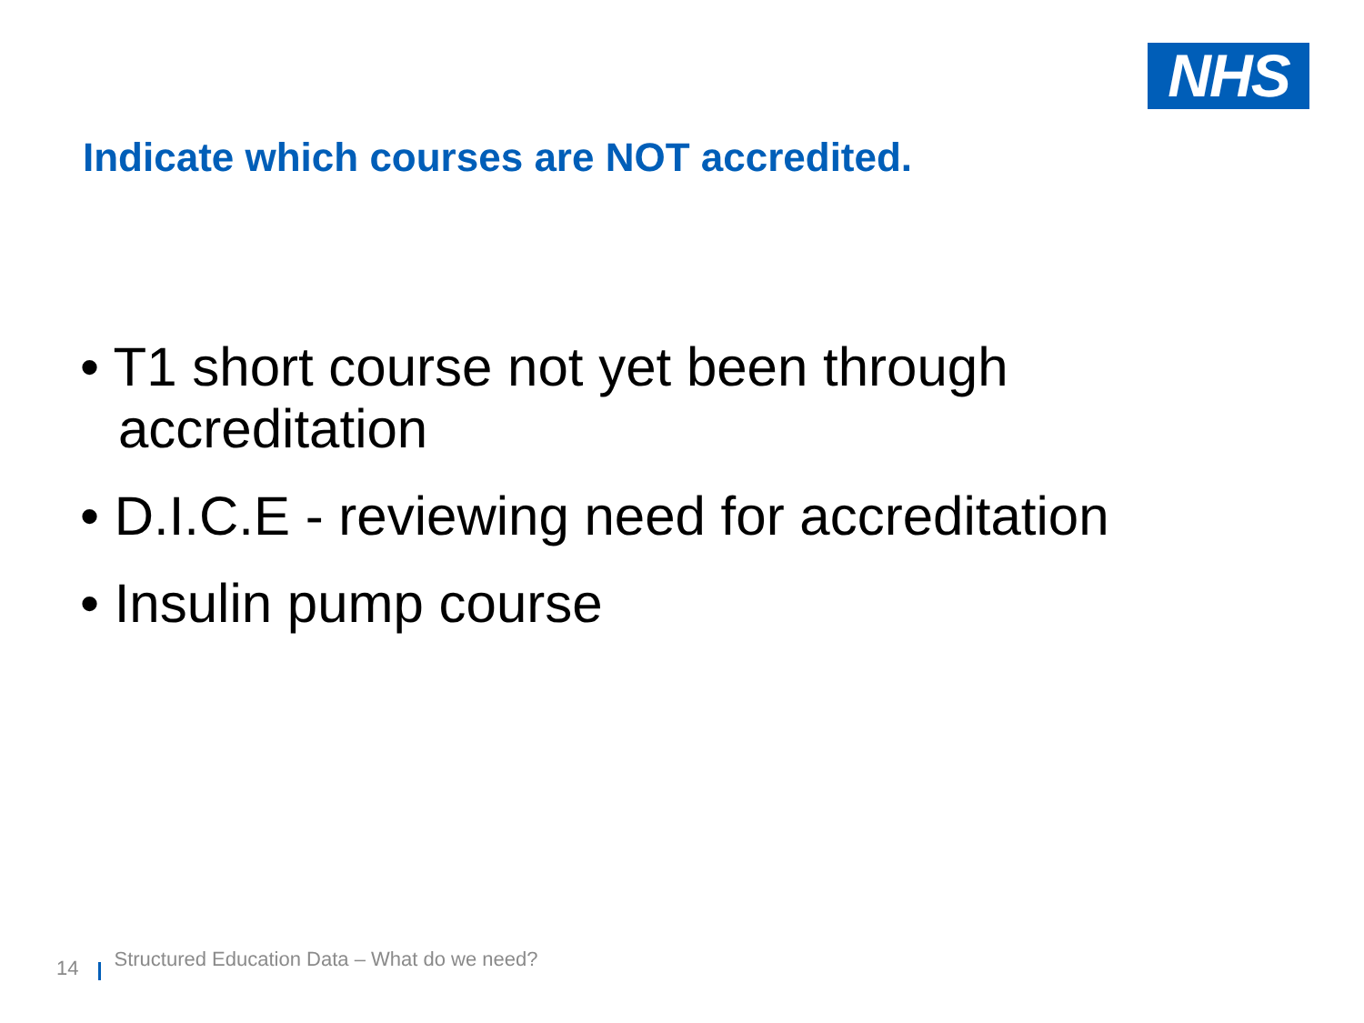NHS
Indicate which courses are NOT accredited.
• T1 short course not yet been through accreditation
• D.I.C.E - reviewing need for accreditation
• Insulin pump course
14 Structured Education Data – What do we need?